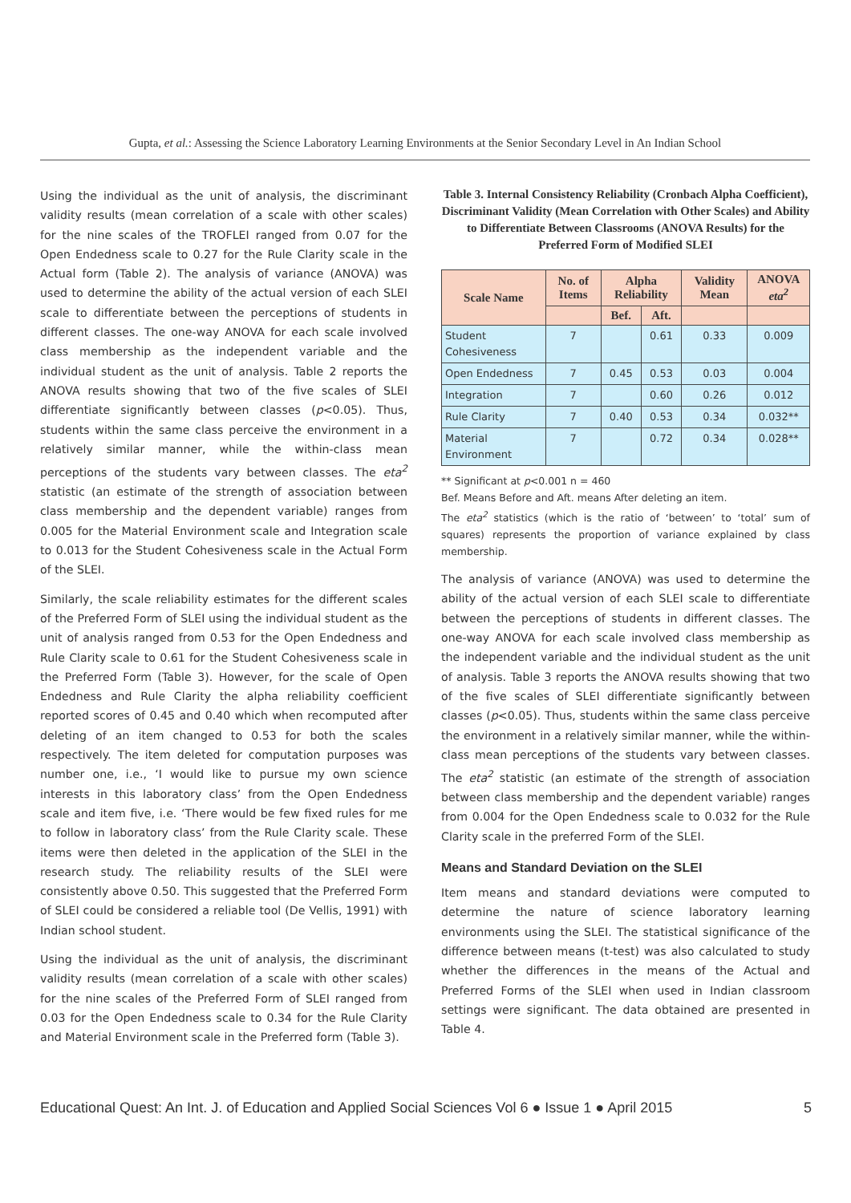Gupta, et al.: Assessing the Science Laboratory Learning Environments at the Senior Secondary Level in An Indian School
Using the individual as the unit of analysis, the discriminant validity results (mean correlation of a scale with other scales) for the nine scales of the TROFLEI ranged from 0.07 for the Open Endedness scale to 0.27 for the Rule Clarity scale in the Actual form (Table 2). The analysis of variance (ANOVA) was used to determine the ability of the actual version of each SLEI scale to differentiate between the perceptions of students in different classes. The one-way ANOVA for each scale involved class membership as the independent variable and the individual student as the unit of analysis. Table 2 reports the ANOVA results showing that two of the five scales of SLEI differentiate significantly between classes (p<0.05). Thus, students within the same class perceive the environment in a relatively similar manner, while the within-class mean perceptions of the students vary between classes. The eta<sup>2</sup> statistic (an estimate of the strength of association between class membership and the dependent variable) ranges from 0.005 for the Material Environment scale and Integration scale to 0.013 for the Student Cohesiveness scale in the Actual Form of the SLEI.
Similarly, the scale reliability estimates for the different scales of the Preferred Form of SLEI using the individual student as the unit of analysis ranged from 0.53 for the Open Endedness and Rule Clarity scale to 0.61 for the Student Cohesiveness scale in the Preferred Form (Table 3). However, for the scale of Open Endedness and Rule Clarity the alpha reliability coefficient reported scores of 0.45 and 0.40 which when recomputed after deleting of an item changed to 0.53 for both the scales respectively. The item deleted for computation purposes was number one, i.e., ‘I would like to pursue my own science interests in this laboratory class’ from the Open Endedness scale and item five, i.e. ‘There would be few fixed rules for me to follow in laboratory class’ from the Rule Clarity scale. These items were then deleted in the application of the SLEI in the research study. The reliability results of the SLEI were consistently above 0.50. This suggested that the Preferred Form of SLEI could be considered a reliable tool (De Vellis, 1991) with Indian school student.
Using the individual as the unit of analysis, the discriminant validity results (mean correlation of a scale with other scales) for the nine scales of the Preferred Form of SLEI ranged from 0.03 for the Open Endedness scale to 0.34 for the Rule Clarity and Material Environment scale in the Preferred form (Table 3).
Table 3. Internal Consistency Reliability (Cronbach Alpha Coefficient), Discriminant Validity (Mean Correlation with Other Scales) and Ability to Differentiate Between Classrooms (ANOVA Results) for the Preferred Form of Modified SLEI
| Scale Name | No. of Items | Alpha Reliability | | Validity Mean | ANOVA eta<sup>2</sup> |
| --- | --- | --- | --- | --- | --- |
| | | Bef. | Aft. | | |
| Student Cohesiveness | 7 | | 0.61 | 0.33 | 0.009 |
| Open Endedness | 7 | 0.45 | 0.53 | 0.03 | 0.004 |
| Integration | 7 | | 0.60 | 0.26 | 0.012 |
| Rule Clarity | 7 | 0.40 | 0.53 | 0.34 | 0.032** |
| Material Environment | 7 | | 0.72 | 0.34 | 0.028** |
** Significant at p<0.001 n = 460
Bef. Means Before and Aft. means After deleting an item.
The eta<sup>2</sup> statistics (which is the ratio of ‘between’ to ‘total’ sum of squares) represents the proportion of variance explained by class membership.
The analysis of variance (ANOVA) was used to determine the ability of the actual version of each SLEI scale to differentiate between the perceptions of students in different classes. The one-way ANOVA for each scale involved class membership as the independent variable and the individual student as the unit of analysis. Table 3 reports the ANOVA results showing that two of the five scales of SLEI differentiate significantly between classes (p<0.05). Thus, students within the same class perceive the environment in a relatively similar manner, while the within-class mean perceptions of the students vary between classes. The eta<sup>2</sup> statistic (an estimate of the strength of association between class membership and the dependent variable) ranges from 0.004 for the Open Endedness scale to 0.032 for the Rule Clarity scale in the preferred Form of the SLEI.
Means and Standard Deviation on the SLEI
Item means and standard deviations were computed to determine the nature of science laboratory learning environments using the SLEI. The statistical significance of the difference between means (t-test) was also calculated to study whether the differences in the means of the Actual and Preferred Forms of the SLEI when used in Indian classroom settings were significant. The data obtained are presented in Table 4.
Educational Quest: An Int. J. of Education and Applied Social Sciences Vol 6 ● Issue 1 ● April 2015 5